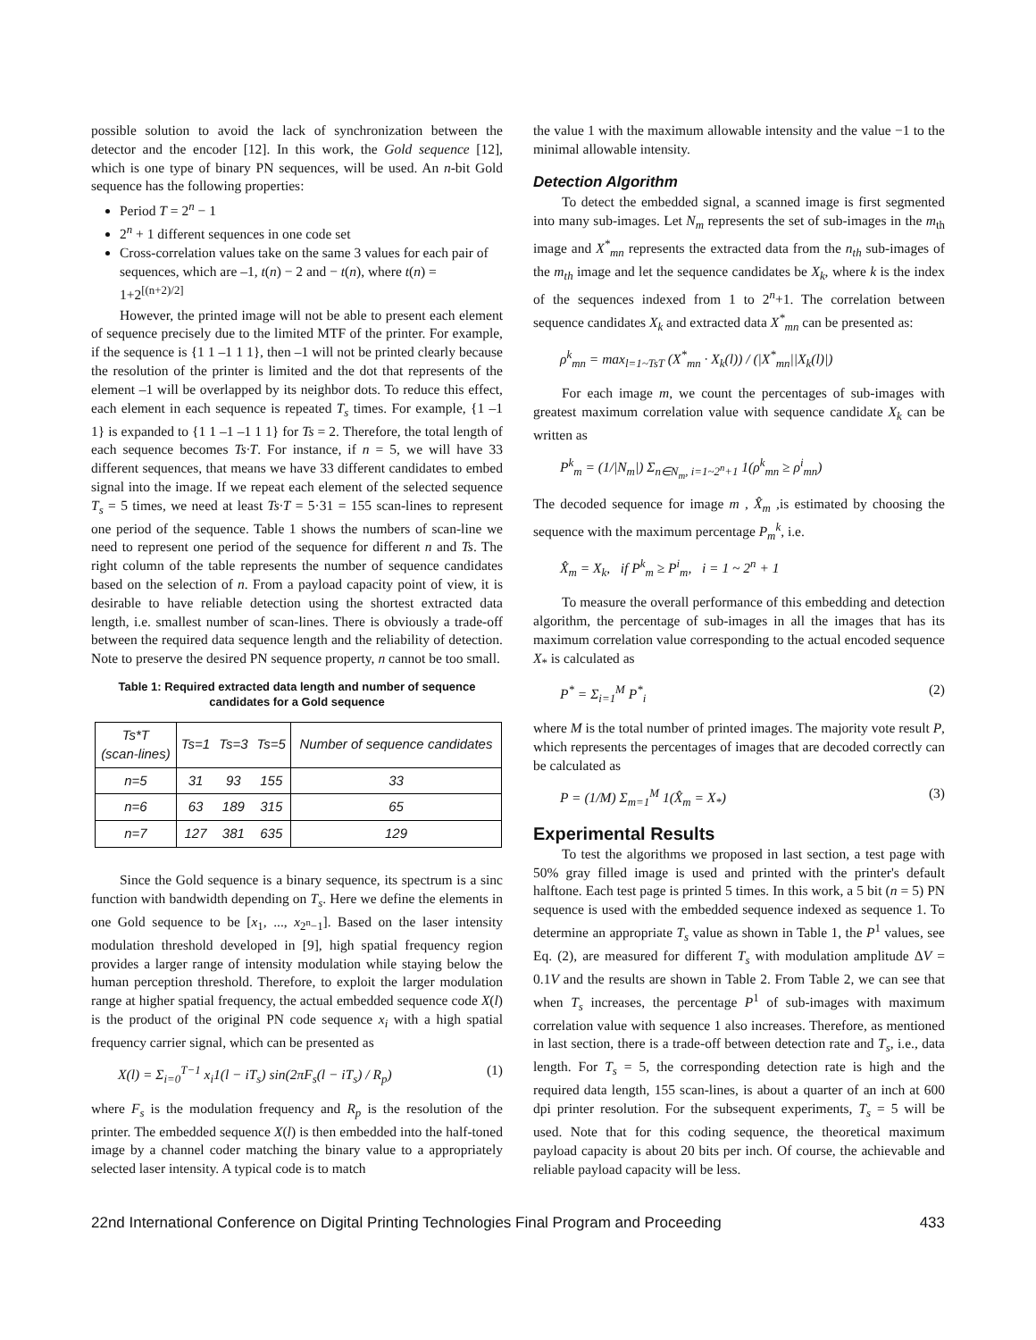possible solution to avoid the lack of synchronization between the detector and the encoder [12]. In this work, the Gold sequence [12], which is one type of binary PN sequences, will be used. An n-bit Gold sequence has the following properties:
Period T = 2<sup>n</sup> − 1
2<sup>n</sup> + 1 different sequences in one code set
Cross-correlation values take on the same 3 values for each pair of sequences, which are –1, t(n) − 2 and − t(n), where t(n) = 1+2<sup>[(n+2)/2]</sup>
However, the printed image will not be able to present each element of sequence precisely due to the limited MTF of the printer. For example, if the sequence is {1 1 –1 1 1}, then –1 will not be printed clearly because the resolution of the printer is limited and the dot that represents of the element –1 will be overlapped by its neighbor dots. To reduce this effect, each element in each sequence is repeated T<sub>s</sub> times. For example, {1 –1 1} is expanded to {1 1 –1 –1 1 1} for Ts = 2. Therefore, the total length of each sequence becomes Ts·T. For instance, if n = 5, we will have 33 different sequences, that means we have 33 different candidates to embed signal into the image. If we repeat each element of the selected sequence T<sub>s</sub> = 5 times, we need at least Ts·T = 5·31 = 155 scan-lines to represent one period of the sequence. Table 1 shows the numbers of scan-line we need to represent one period of the sequence for different n and Ts. The right column of the table represents the number of sequence candidates based on the selection of n. From a payload capacity point of view, it is desirable to have reliable detection using the shortest extracted data length, i.e. smallest number of scan-lines. There is obviously a trade-off between the required data sequence length and the reliability of detection. Note to preserve the desired PN sequence property, n cannot be too small.
Table 1: Required extracted data length and number of sequence candidates for a Gold sequence
| Ts*T (scan-lines) | Ts=1 | Ts=3 | Ts=5 | Number of sequence candidates |
| --- | --- | --- | --- | --- |
| n=5 | 31 | 93 | 155 | 33 |
| n=6 | 63 | 189 | 315 | 65 |
| n=7 | 127 | 381 | 635 | 129 |
Since the Gold sequence is a binary sequence, its spectrum is a sinc function with bandwidth depending on T<sub>s</sub>. Here we define the elements in one Gold sequence to be [x<sub>1</sub>, ..., x<sub>2<sup>n</sup>−1</sub>]. Based on the laser intensity modulation threshold developed in [9], high spatial frequency region provides a larger range of intensity modulation while staying below the human perception threshold. Therefore, to exploit the larger modulation range at higher spatial frequency, the actual embedded sequence code X(l) is the product of the original PN code sequence x<sub>i</sub> with a high spatial frequency carrier signal, which can be presented as
X(l) = Σ<sub>i=0</sub><sup>T−1</sup> x<sub>i</sub>1(l − iT<sub>s</sub>) sin(2πF<sub>s</sub>(l − iT<sub>s</sub>) / R<sub>p</sub>) (1)
where F<sub>s</sub> is the modulation frequency and R<sub>p</sub> is the resolution of the printer. The embedded sequence X(l) is then embedded into the half-toned image by a channel coder matching the binary value to a appropriately selected laser intensity. A typical code is to match
the value 1 with the maximum allowable intensity and the value −1 to the minimal allowable intensity.
Detection Algorithm
To detect the embedded signal, a scanned image is first segmented into many sub-images. Let N<sub>m</sub> represents the set of sub-images in the m<sub>th</sub> image and X<sup>*</sup><sub>mn</sub> represents the extracted data from the n<sub>th</sub> sub-images of the m<sub>th</sub> image and let the sequence candidates be X<sub>k</sub>, where k is the index of the sequences indexed from 1 to 2<sup>n</sup>+1. The correlation between sequence candidates X<sub>k</sub> and extracted data X<sup>*</sup><sub>mn</sub> can be presented as:
ρ<sup>k</sup><sub>mn</sub> = max<sub>l=1~TsT</sub> (X<sup>*</sup><sub>mn</sub> · X<sub>k</sub>(l)) / (|X<sup>*</sup><sub>mn</sub>||X<sub>k</sub>(l)|)
For each image m, we count the percentages of sub-images with greatest maximum correlation value with sequence candidate X<sub>k</sub> can be written as
P<sup>k</sup><sub>m</sub> = (1/|N<sub>m</sub>|) Σ<sub>n∈N<sub>m</sub>, i=1~2<sup>n</sup>+1</sub> 1(ρ<sup>k</sup><sub>mn</sub> ≥ ρ<sup>i</sup><sub>mn</sub>)
The decoded sequence for image m , X̂<sub>m</sub> ,is estimated by choosing the sequence with the maximum percentage P<sub>m</sub><sup>k</sup>, i.e.
X̂<sub>m</sub> = X<sub>k</sub>, if P<sup>k</sup><sub>m</sub> ≥ P<sup>i</sup><sub>m</sub>, i = 1 ~ 2<sup>n</sup> + 1
To measure the overall performance of this embedding and detection algorithm, the percentage of sub-images in all the images that has its maximum correlation value corresponding to the actual encoded sequence X<sub>*</sub> is calculated as
P<sup>*</sup> = Σ<sub>i=1</sub><sup>M</sup> P<sup>*</sup><sub>i</sub> (2)
where M is the total number of printed images. The majority vote result P, which represents the percentages of images that are decoded correctly can be calculated as
P = (1/M) Σ<sub>m=1</sub><sup>M</sup> 1(X̂<sub>m</sub> = X<sub>*</sub>) (3)
Experimental Results
To test the algorithms we proposed in last section, a test page with 50% gray filled image is used and printed with the printer's default halftone. Each test page is printed 5 times. In this work, a 5 bit (n = 5) PN sequence is used with the embedded sequence indexed as sequence 1. To determine an appropriate T<sub>s</sub> value as shown in Table 1, the P<sup>1</sup> values, see Eq. (2), are measured for different T<sub>s</sub> with modulation amplitude ΔV = 0.1V and the results are shown in Table 2. From Table 2, we can see that when T<sub>s</sub> increases, the percentage P<sup>1</sup> of sub-images with maximum correlation value with sequence 1 also increases. Therefore, as mentioned in last section, there is a trade-off between detection rate and T<sub>s</sub>, i.e., data length. For T<sub>s</sub> = 5, the corresponding detection rate is high and the required data length, 155 scan-lines, is about a quarter of an inch at 600 dpi printer resolution. For the subsequent experiments, T<sub>s</sub> = 5 will be used. Note that for this coding sequence, the theoretical maximum payload capacity is about 20 bits per inch. Of course, the achievable and reliable payload capacity will be less.
22nd International Conference on Digital Printing Technologies Final Program and Proceeding 433